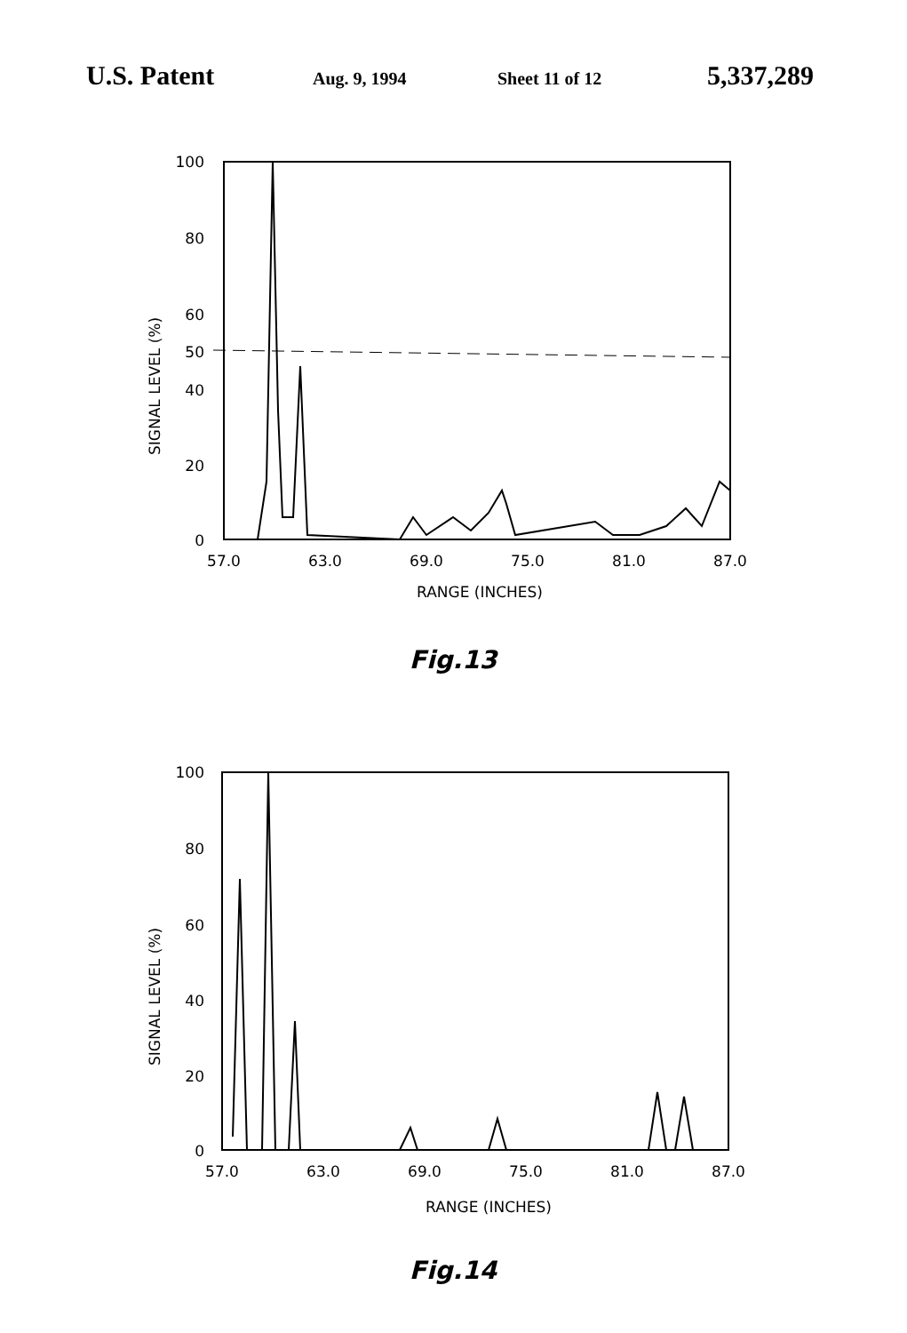U.S. Patent Aug. 9, 1994 Sheet 11 of 12 5,337,289
100
80
60
50
40
20
0
57.0
63.0
69.0
75.0
81.0
87.0
RANGE (INCHES)
SIGNAL LEVEL (%)
Fig.13
100
80
60
40
20
0
57.0
63.0
69.0
75.0
81.0
87.0
RANGE (INCHES)
SIGNAL LEVEL (%)
Fig.14